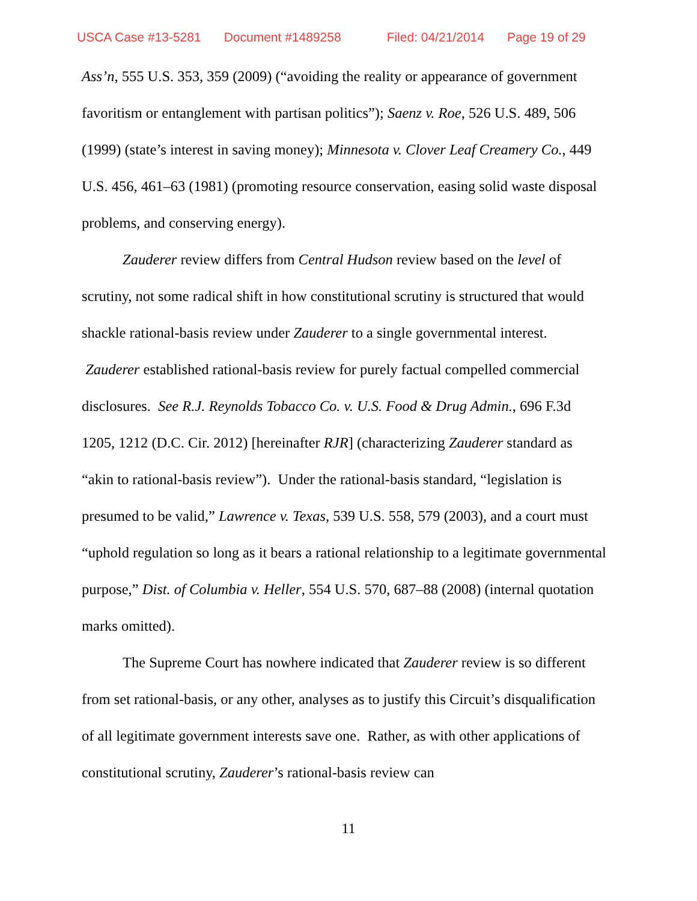USCA Case #13-5281 Document #1489258 Filed: 04/21/2014 Page 19 of 29
Ass’n, 555 U.S. 353, 359 (2009) (“avoiding the reality or appearance of government favoritism or entanglement with partisan politics”); Saenz v. Roe, 526 U.S. 489, 506 (1999) (state’s interest in saving money); Minnesota v. Clover Leaf Creamery Co., 449 U.S. 456, 461–63 (1981) (promoting resource conservation, easing solid waste disposal problems, and conserving energy).
Zauderer review differs from Central Hudson review based on the level of scrutiny, not some radical shift in how constitutional scrutiny is structured that would shackle rational-basis review under Zauderer to a single governmental interest. Zauderer established rational-basis review for purely factual compelled commercial disclosures. See R.J. Reynolds Tobacco Co. v. U.S. Food & Drug Admin., 696 F.3d 1205, 1212 (D.C. Cir. 2012) [hereinafter RJR] (characterizing Zauderer standard as “akin to rational-basis review”). Under the rational-basis standard, “legislation is presumed to be valid,” Lawrence v. Texas, 539 U.S. 558, 579 (2003), and a court must “uphold regulation so long as it bears a rational relationship to a legitimate governmental purpose,” Dist. of Columbia v. Heller, 554 U.S. 570, 687–88 (2008) (internal quotation marks omitted).
The Supreme Court has nowhere indicated that Zauderer review is so different from set rational-basis, or any other, analyses as to justify this Circuit’s disqualification of all legitimate government interests save one. Rather, as with other applications of constitutional scrutiny, Zauderer’s rational-basis review can
11